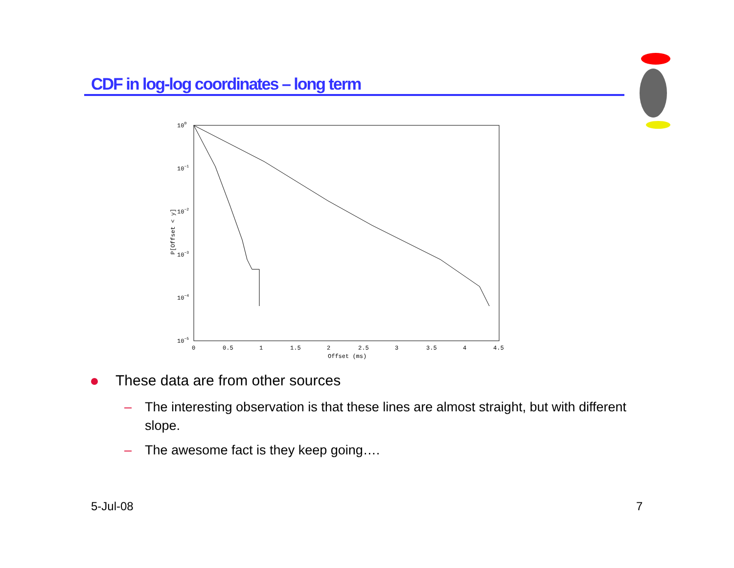CDF in log-log coordinates – long term
100
10−1
10−2
10−3
10−4
10−5
0
0.5
1
1.5
2
2.5
3
3.5
4
4.5
Offset (ms)
P[Offset < y]
These data are from other sources
– The interesting observation is that these lines are almost straight, but with different slope.
– The awesome fact is they keep going….
5-Jul-08 7